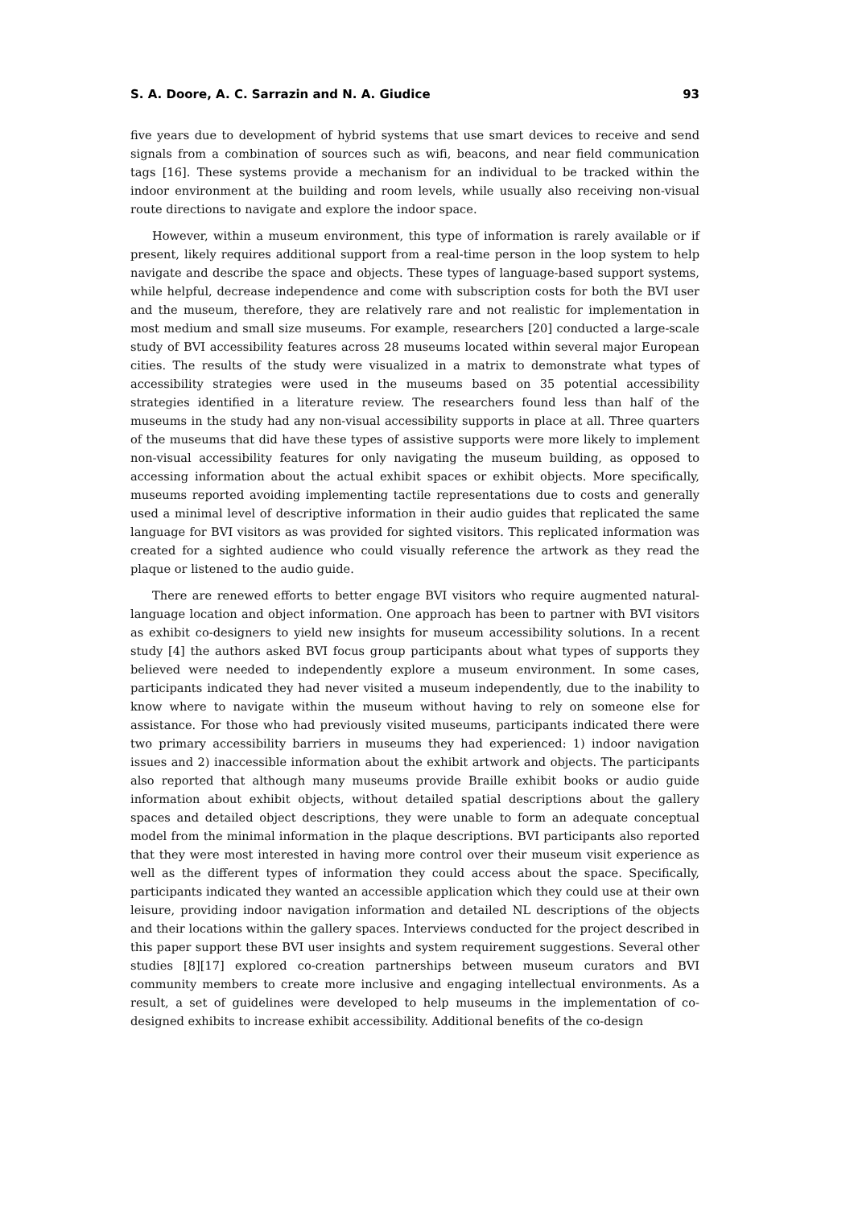S. A. Doore, A. C. Sarrazin and N. A. Giudice 93
five years due to development of hybrid systems that use smart devices to receive and send signals from a combination of sources such as wifi, beacons, and near field communication tags [16]. These systems provide a mechanism for an individual to be tracked within the indoor environment at the building and room levels, while usually also receiving non-visual route directions to navigate and explore the indoor space.
However, within a museum environment, this type of information is rarely available or if present, likely requires additional support from a real-time person in the loop system to help navigate and describe the space and objects. These types of language-based support systems, while helpful, decrease independence and come with subscription costs for both the BVI user and the museum, therefore, they are relatively rare and not realistic for implementation in most medium and small size museums. For example, researchers [20] conducted a large-scale study of BVI accessibility features across 28 museums located within several major European cities. The results of the study were visualized in a matrix to demonstrate what types of accessibility strategies were used in the museums based on 35 potential accessibility strategies identified in a literature review. The researchers found less than half of the museums in the study had any non-visual accessibility supports in place at all. Three quarters of the museums that did have these types of assistive supports were more likely to implement non-visual accessibility features for only navigating the museum building, as opposed to accessing information about the actual exhibit spaces or exhibit objects. More specifically, museums reported avoiding implementing tactile representations due to costs and generally used a minimal level of descriptive information in their audio guides that replicated the same language for BVI visitors as was provided for sighted visitors. This replicated information was created for a sighted audience who could visually reference the artwork as they read the plaque or listened to the audio guide.
There are renewed efforts to better engage BVI visitors who require augmented natural-language location and object information. One approach has been to partner with BVI visitors as exhibit co-designers to yield new insights for museum accessibility solutions. In a recent study [4] the authors asked BVI focus group participants about what types of supports they believed were needed to independently explore a museum environment. In some cases, participants indicated they had never visited a museum independently, due to the inability to know where to navigate within the museum without having to rely on someone else for assistance. For those who had previously visited museums, participants indicated there were two primary accessibility barriers in museums they had experienced: 1) indoor navigation issues and 2) inaccessible information about the exhibit artwork and objects. The participants also reported that although many museums provide Braille exhibit books or audio guide information about exhibit objects, without detailed spatial descriptions about the gallery spaces and detailed object descriptions, they were unable to form an adequate conceptual model from the minimal information in the plaque descriptions. BVI participants also reported that they were most interested in having more control over their museum visit experience as well as the different types of information they could access about the space. Specifically, participants indicated they wanted an accessible application which they could use at their own leisure, providing indoor navigation information and detailed NL descriptions of the objects and their locations within the gallery spaces. Interviews conducted for the project described in this paper support these BVI user insights and system requirement suggestions. Several other studies [8][17] explored co-creation partnerships between museum curators and BVI community members to create more inclusive and engaging intellectual environments. As a result, a set of guidelines were developed to help museums in the implementation of co-designed exhibits to increase exhibit accessibility. Additional benefits of the co-design